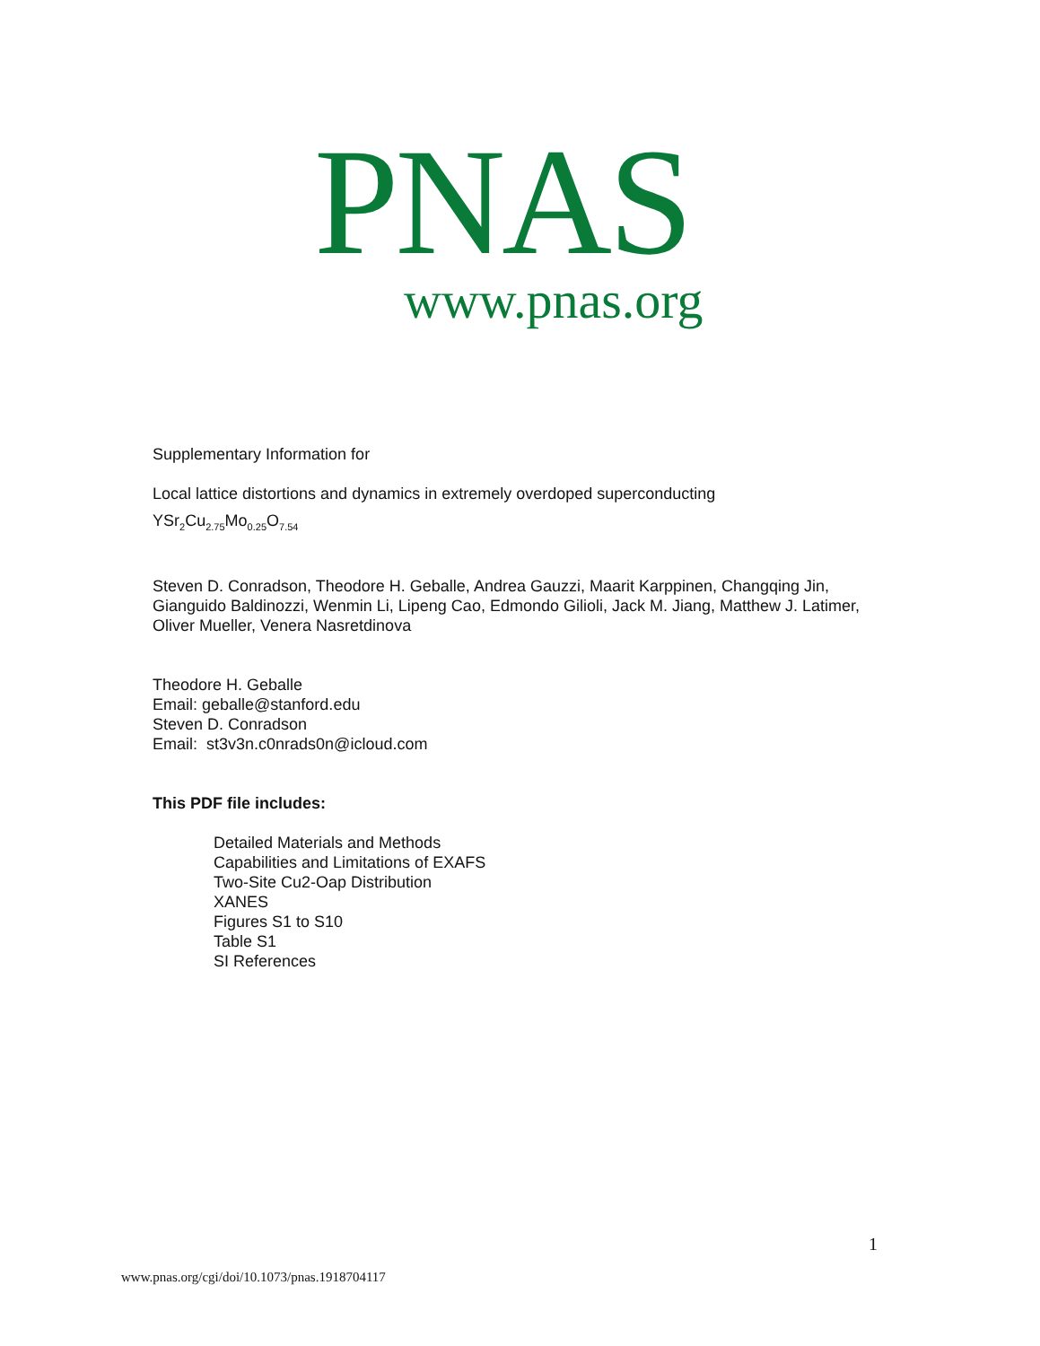PNAS
www.pnas.org
Supplementary Information for
Local lattice distortions and dynamics in extremely overdoped superconducting
YSr<sub>2</sub>Cu<sub>2.75</sub>Mo<sub>0.25</sub>O<sub>7.54</sub>
Steven D. Conradson, Theodore H. Geballe, Andrea Gauzzi, Maarit Karppinen, Changqing Jin, Gianguido Baldinozzi, Wenmin Li, Lipeng Cao, Edmondo Gilioli, Jack M. Jiang, Matthew J. Latimer, Oliver Mueller, Venera Nasretdinova
Theodore H. Geballe
Email: geballe@stanford.edu
Steven D. Conradson
Email: st3v3n.c0nrads0n@icloud.com
This PDF file includes:
Detailed Materials and Methods
Capabilities and Limitations of EXAFS
Two-Site Cu2-Oap Distribution
XANES
Figures S1 to S10
Table S1
SI References
1
www.pnas.org/cgi/doi/10.1073/pnas.1918704117